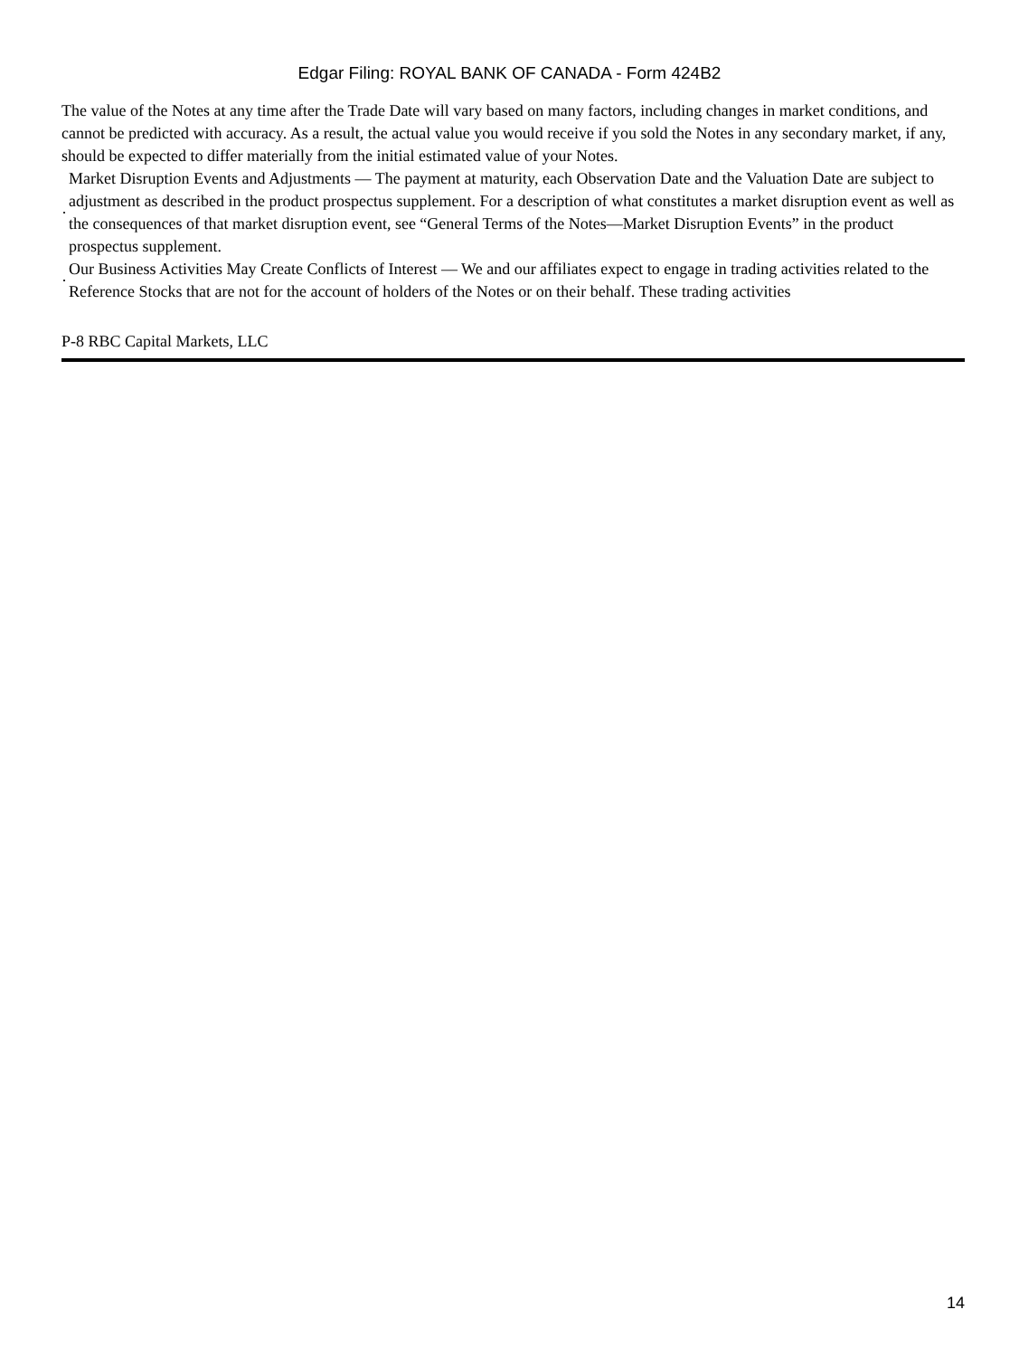Edgar Filing: ROYAL BANK OF CANADA - Form 424B2
The value of the Notes at any time after the Trade Date will vary based on many factors, including changes in market conditions, and cannot be predicted with accuracy. As a result, the actual value you would receive if you sold the Notes in any secondary market, if any, should be expected to differ materially from the initial estimated value of your Notes.
· Market Disruption Events and Adjustments — The payment at maturity, each Observation Date and the Valuation Date are subject to adjustment as described in the product prospectus supplement. For a description of what constitutes a market disruption event as well as the consequences of that market disruption event, see “General Terms of the Notes—Market Disruption Events” in the product prospectus supplement.
· Our Business Activities May Create Conflicts of Interest — We and our affiliates expect to engage in trading activities related to the Reference Stocks that are not for the account of holders of the Notes or on their behalf. These trading activities
P-8 RBC Capital Markets, LLC
14